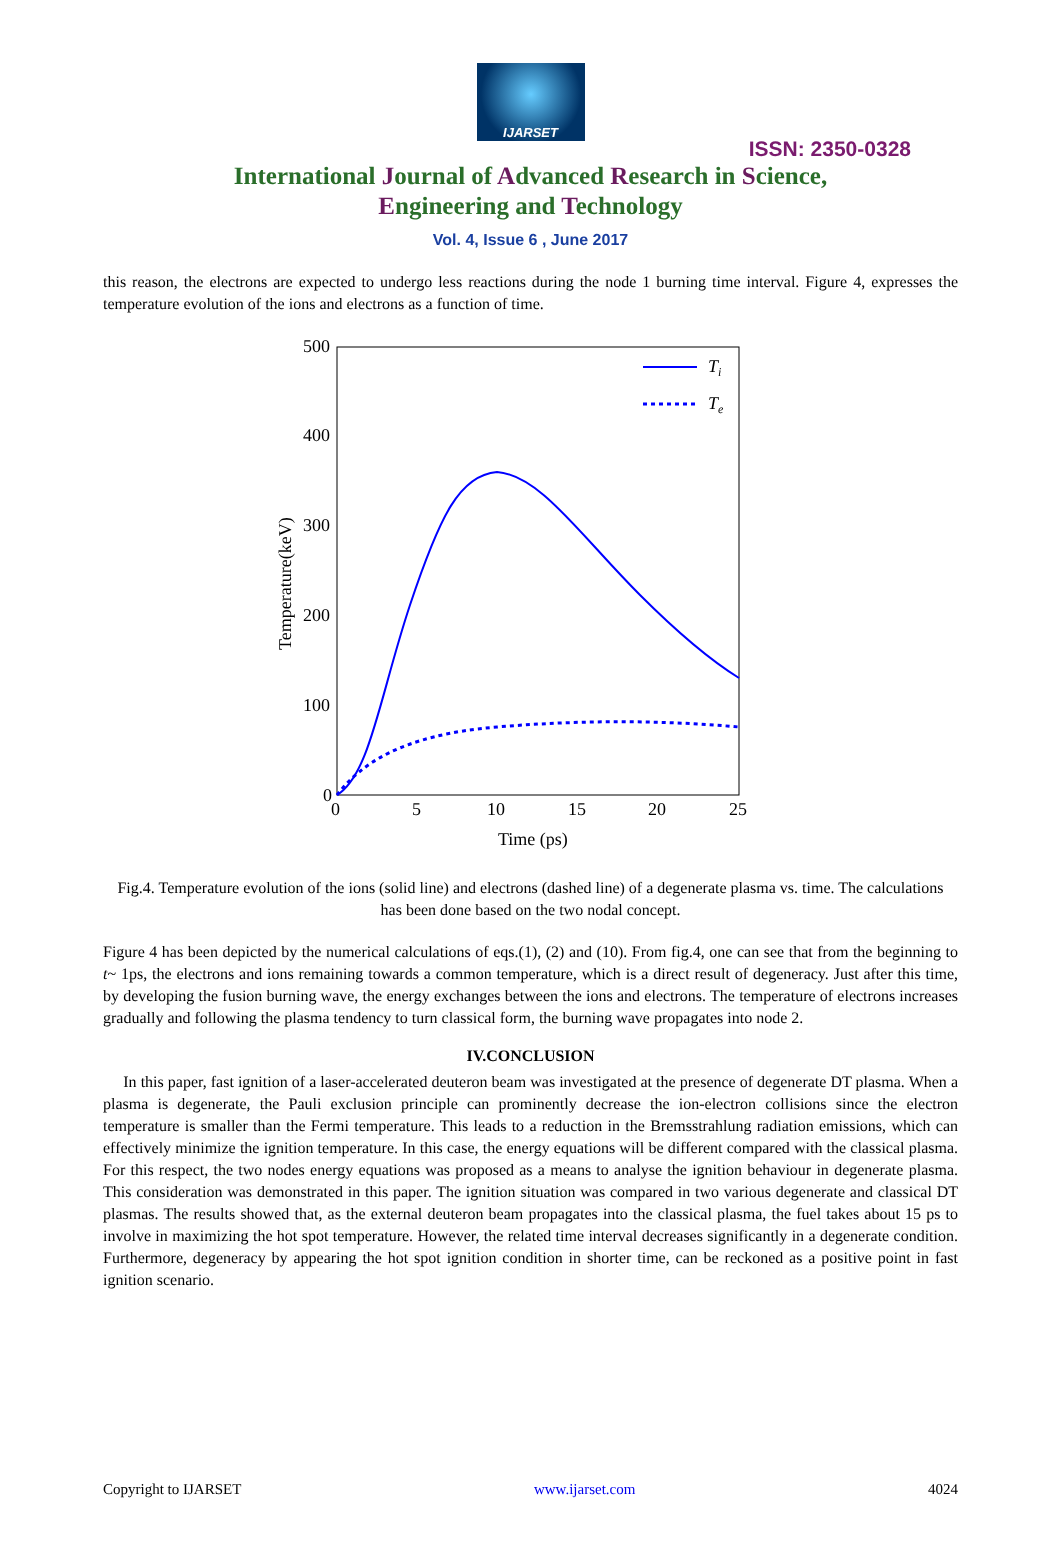IJARSET
ISSN: 2350-0328
International Journal of Advanced Research in Science,
Engineering and Technology
Vol. 4, Issue 6 , June 2017
this reason, the electrons are expected to undergo less reactions during the node 1 burning time interval. Figure 4, expresses the temperature evolution of the ions and electrons as a function of time.
500
400
300
200
100
0
0
5
10
15
20
25
Time (ps)
Temperature(keV)
Ti
Te
Fig.4. Temperature evolution of the ions (solid line) and electrons (dashed line) of a degenerate plasma vs. time. The calculations has been done based on the two nodal concept.
Figure 4 has been depicted by the numerical calculations of eqs.(1), (2) and (10). From fig.4, one can see that from the beginning to t~ 1ps, the electrons and ions remaining towards a common temperature, which is a direct result of degeneracy. Just after this time, by developing the fusion burning wave, the energy exchanges between the ions and electrons. The temperature of electrons increases gradually and following the plasma tendency to turn classical form, the burning wave propagates into node 2.
IV.CONCLUSION
In this paper, fast ignition of a laser-accelerated deuteron beam was investigated at the presence of degenerate DT plasma. When a plasma is degenerate, the Pauli exclusion principle can prominently decrease the ion-electron collisions since the electron temperature is smaller than the Fermi temperature. This leads to a reduction in the Bremsstrahlung radiation emissions, which can effectively minimize the ignition temperature. In this case, the energy equations will be different compared with the classical plasma. For this respect, the two nodes energy equations was proposed as a means to analyse the ignition behaviour in degenerate plasma. This consideration was demonstrated in this paper. The ignition situation was compared in two various degenerate and classical DT plasmas. The results showed that, as the external deuteron beam propagates into the classical plasma, the fuel takes about 15 ps to involve in maximizing the hot spot temperature. However, the related time interval decreases significantly in a degenerate condition. Furthermore, degeneracy by appearing the hot spot ignition condition in shorter time, can be reckoned as a positive point in fast ignition scenario.
Copyright to IJARSET www.ijarset.com 4024